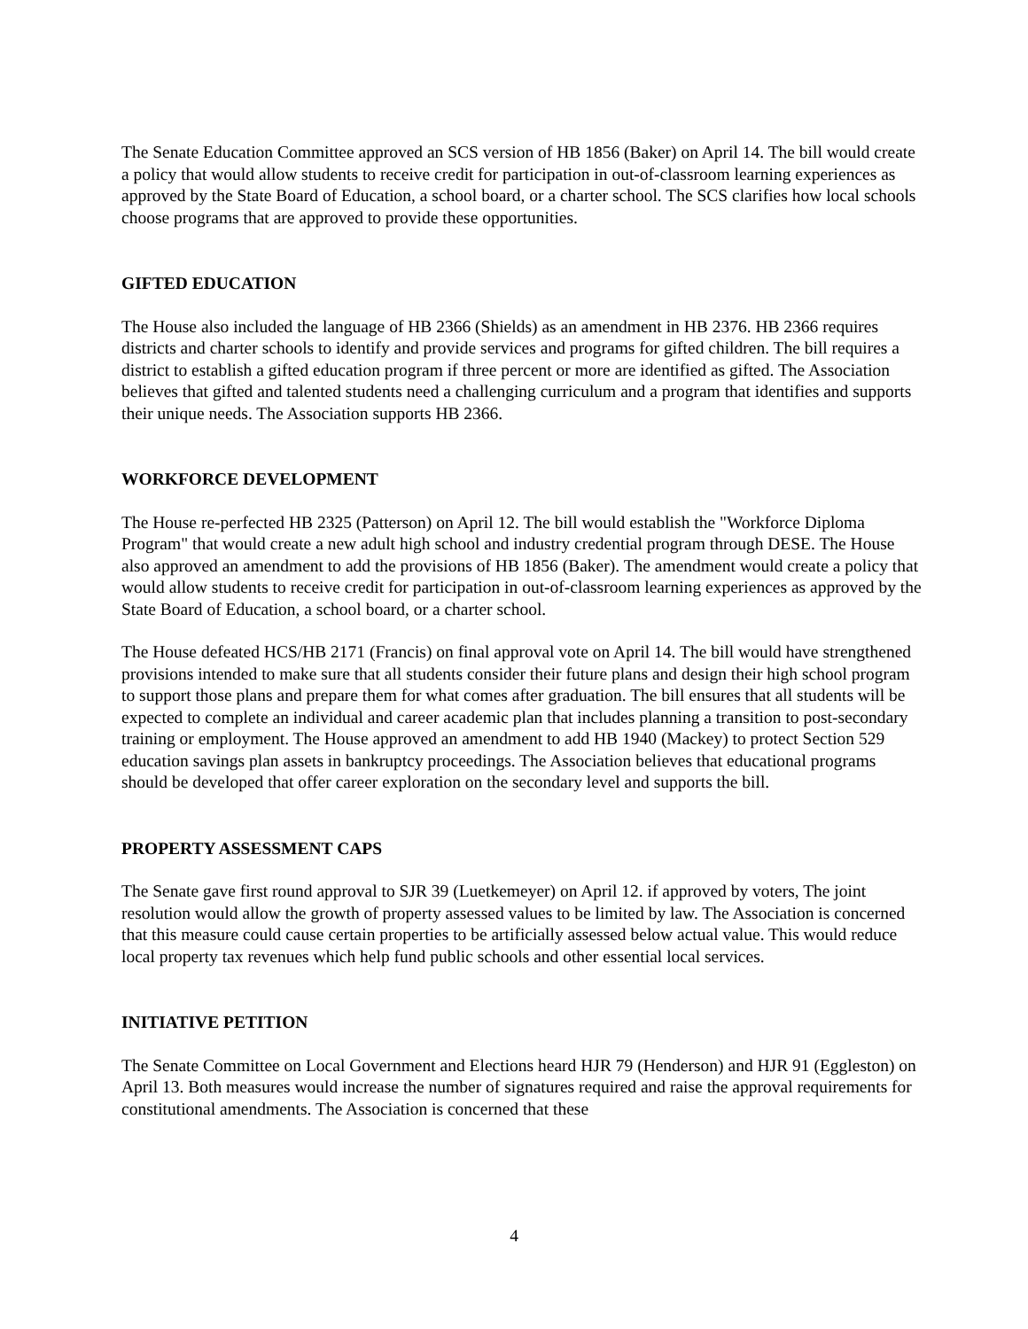The Senate Education Committee approved an SCS version of HB 1856 (Baker) on April 14. The bill would create a policy that would allow students to receive credit for participation in out-of-classroom learning experiences as approved by the State Board of Education, a school board, or a charter school. The SCS clarifies how local schools choose programs that are approved to provide these opportunities.
GIFTED EDUCATION
The House also included the language of HB 2366 (Shields) as an amendment in HB 2376. HB 2366 requires districts and charter schools to identify and provide services and programs for gifted children. The bill requires a district to establish a gifted education program if three percent or more are identified as gifted. The Association believes that gifted and talented students need a challenging curriculum and a program that identifies and supports their unique needs. The Association supports HB 2366.
WORKFORCE DEVELOPMENT
The House re-perfected HB 2325 (Patterson) on April 12. The bill would establish the "Workforce Diploma Program" that would create a new adult high school and industry credential program through DESE. The House also approved an amendment to add the provisions of HB 1856 (Baker). The amendment would create a policy that would allow students to receive credit for participation in out-of-classroom learning experiences as approved by the State Board of Education, a school board, or a charter school.
The House defeated HCS/HB 2171 (Francis) on final approval vote on April 14. The bill would have strengthened provisions intended to make sure that all students consider their future plans and design their high school program to support those plans and prepare them for what comes after graduation. The bill ensures that all students will be expected to complete an individual and career academic plan that includes planning a transition to post-secondary training or employment. The House approved an amendment to add HB 1940 (Mackey) to protect Section 529 education savings plan assets in bankruptcy proceedings. The Association believes that educational programs should be developed that offer career exploration on the secondary level and supports the bill.
PROPERTY ASSESSMENT CAPS
The Senate gave first round approval to SJR 39 (Luetkemeyer) on April 12. if approved by voters, The joint resolution would allow the growth of property assessed values to be limited by law. The Association is concerned that this measure could cause certain properties to be artificially assessed below actual value. This would reduce local property tax revenues which help fund public schools and other essential local services.
INITIATIVE PETITION
The Senate Committee on Local Government and Elections heard HJR 79 (Henderson) and HJR 91 (Eggleston) on April 13. Both measures would increase the number of signatures required and raise the approval requirements for constitutional amendments. The Association is concerned that these
4